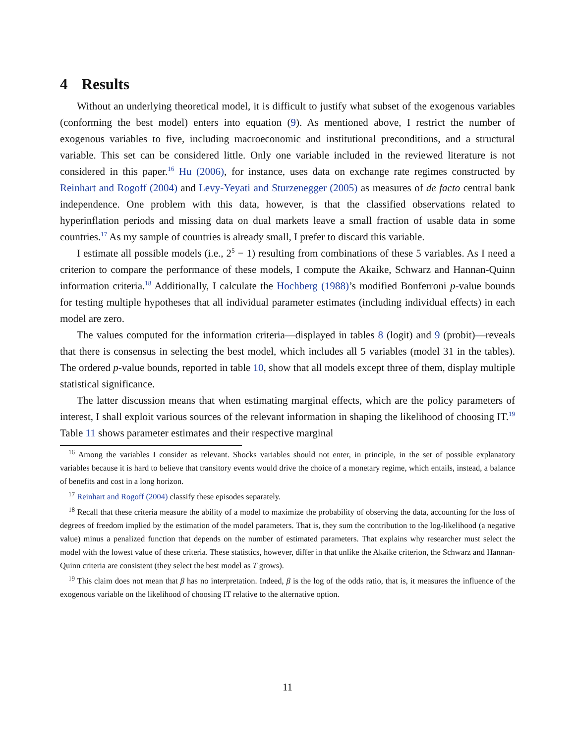4 Results
Without an underlying theoretical model, it is difficult to justify what subset of the exogenous variables (conforming the best model) enters into equation (9). As mentioned above, I restrict the number of exogenous variables to five, including macroeconomic and institutional preconditions, and a structural variable. This set can be considered little. Only one variable included in the reviewed literature is not considered in this paper.<sup>16</sup> Hu (2006), for instance, uses data on exchange rate regimes constructed by Reinhart and Rogoff (2004) and Levy-Yeyati and Sturzenegger (2005) as measures of de facto central bank independence. One problem with this data, however, is that the classified observations related to hyperinflation periods and missing data on dual markets leave a small fraction of usable data in some countries.<sup>17</sup> As my sample of countries is already small, I prefer to discard this variable.
I estimate all possible models (i.e., 2<sup>5</sup> − 1) resulting from combinations of these 5 variables. As I need a criterion to compare the performance of these models, I compute the Akaike, Schwarz and Hannan-Quinn information criteria.<sup>18</sup> Additionally, I calculate the Hochberg (1988)’s modified Bonferroni p-value bounds for testing multiple hypotheses that all individual parameter estimates (including individual effects) in each model are zero.
The values computed for the information criteria—displayed in tables 8 (logit) and 9 (probit)—reveals that there is consensus in selecting the best model, which includes all 5 variables (model 31 in the tables). The ordered p-value bounds, reported in table 10, show that all models except three of them, display multiple statistical significance.
The latter discussion means that when estimating marginal effects, which are the policy parameters of interest, I shall exploit various sources of the relevant information in shaping the likelihood of choosing IT.<sup>19</sup> Table 11 shows parameter estimates and their respective marginal
<sup>16</sup> Among the variables I consider as relevant. Shocks variables should not enter, in principle, in the set of possible explanatory variables because it is hard to believe that transitory events would drive the choice of a monetary regime, which entails, instead, a balance of benefits and cost in a long horizon.
<sup>17</sup> Reinhart and Rogoff (2004) classify these episodes separately.
<sup>18</sup> Recall that these criteria measure the ability of a model to maximize the probability of observing the data, accounting for the loss of degrees of freedom implied by the estimation of the model parameters. That is, they sum the contribution to the log-likelihood (a negative value) minus a penalized function that depends on the number of estimated parameters. That explains why researcher must select the model with the lowest value of these criteria. These statistics, however, differ in that unlike the Akaike criterion, the Schwarz and Hannan-Quinn criteria are consistent (they select the best model as T grows).
<sup>19</sup> This claim does not mean that β has no interpretation. Indeed, β is the log of the odds ratio, that is, it measures the influence of the exogenous variable on the likelihood of choosing IT relative to the alternative option.
11